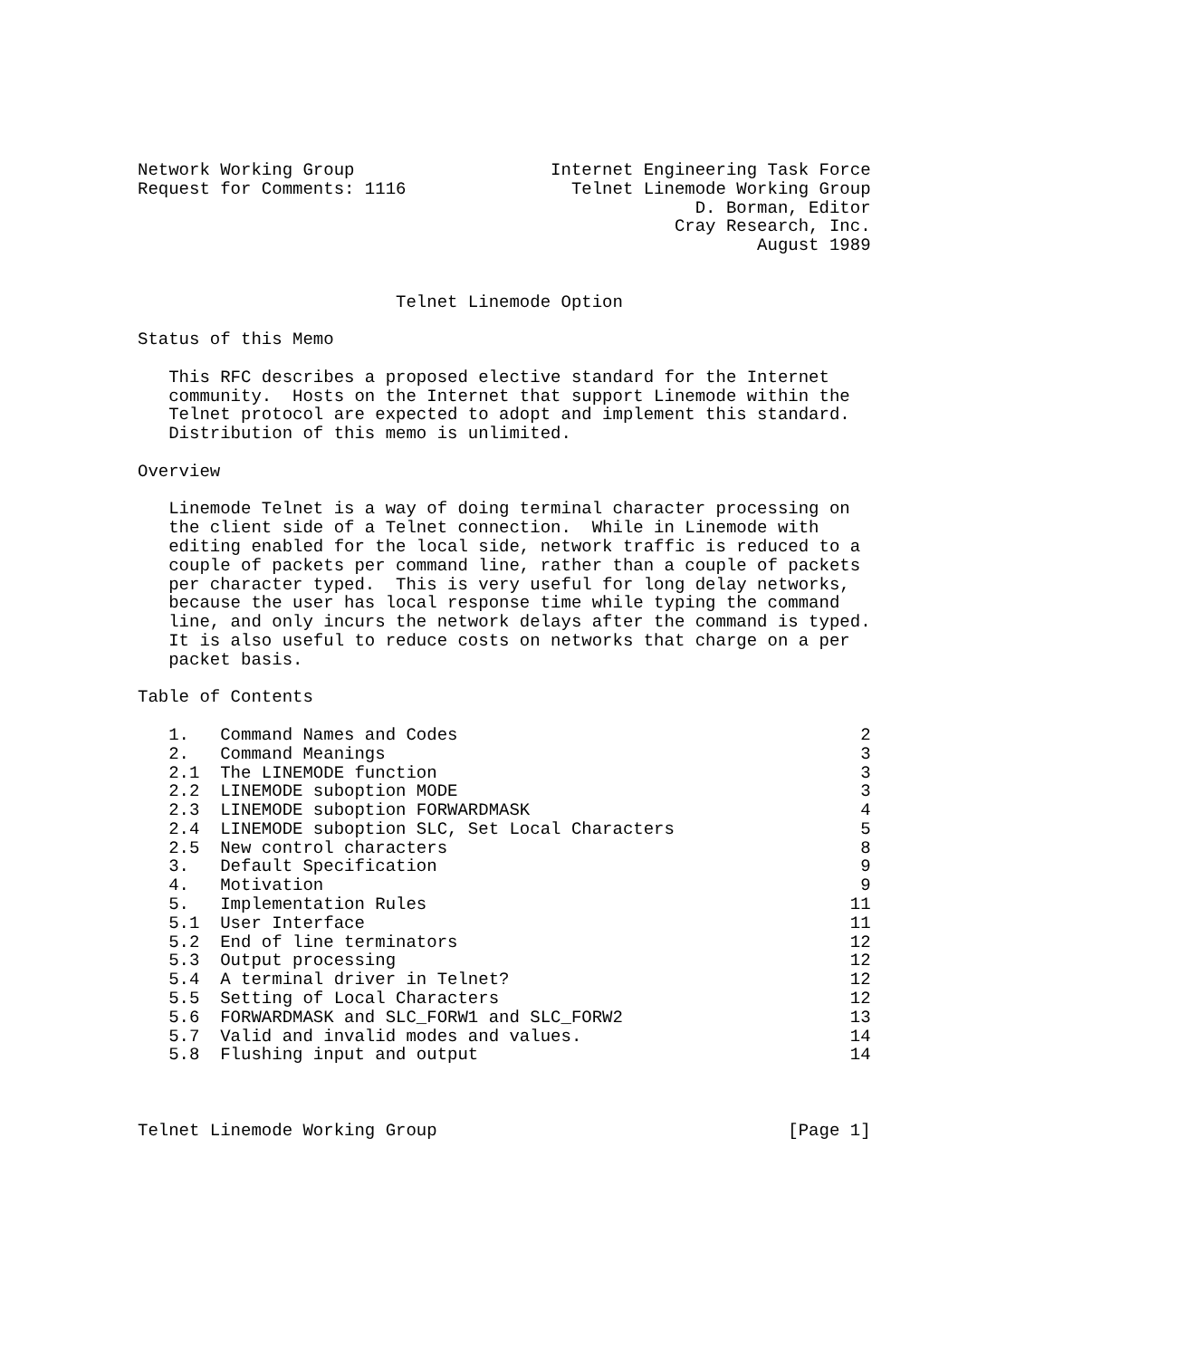Network Working Group                   Internet Engineering Task Force
Request for Comments: 1116                Telnet Linemode Working Group
                                                      D. Borman, Editor
                                                    Cray Research, Inc.
                                                            August 1989


                         Telnet Linemode Option

Status of this Memo

   This RFC describes a proposed elective standard for the Internet
   community.  Hosts on the Internet that support Linemode within the
   Telnet protocol are expected to adopt and implement this standard.
   Distribution of this memo is unlimited.

Overview

   Linemode Telnet is a way of doing terminal character processing on
   the client side of a Telnet connection.  While in Linemode with
   editing enabled for the local side, network traffic is reduced to a
   couple of packets per command line, rather than a couple of packets
   per character typed.  This is very useful for long delay networks,
   because the user has local response time while typing the command
   line, and only incurs the network delays after the command is typed.
   It is also useful to reduce costs on networks that charge on a per
   packet basis.

Table of Contents

   1.   Command Names and Codes                                       2
   2.   Command Meanings                                              3
   2.1  The LINEMODE function                                         3
   2.2  LINEMODE suboption MODE                                       3
   2.3  LINEMODE suboption FORWARDMASK                                4
   2.4  LINEMODE suboption SLC, Set Local Characters                  5
   2.5  New control characters                                        8
   3.   Default Specification                                         9
   4.   Motivation                                                    9
   5.   Implementation Rules                                         11
   5.1  User Interface                                               11
   5.2  End of line terminators                                      12
   5.3  Output processing                                            12
   5.4  A terminal driver in Telnet?                                 12
   5.5  Setting of Local Characters                                  12
   5.6  FORWARDMASK and SLC_FORW1 and SLC_FORW2                      13
   5.7  Valid and invalid modes and values.                          14
   5.8  Flushing input and output                                    14



Telnet Linemode Working Group                                  [Page 1]